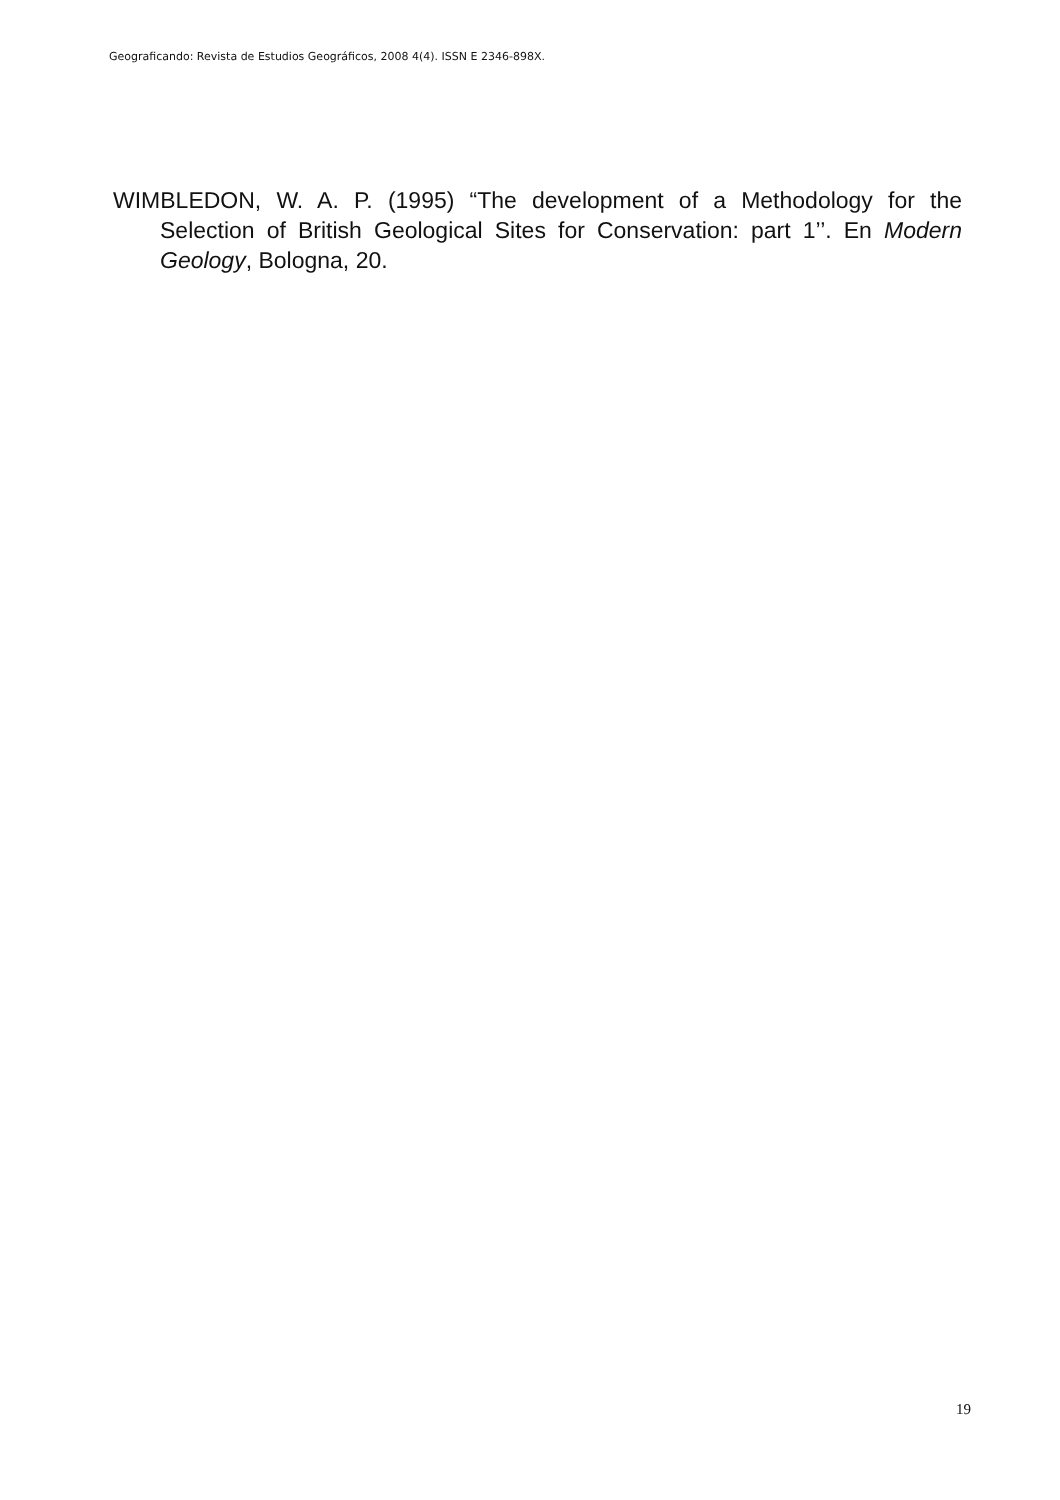Geograficando: Revista de Estudios Geográficos, 2008 4(4). ISSN E 2346-898X.
WIMBLEDON, W. A. P. (1995) “The development of a Methodology for the Selection of British Geological Sites for Conservation: part 1’’. En Modern Geology, Bologna, 20.
19